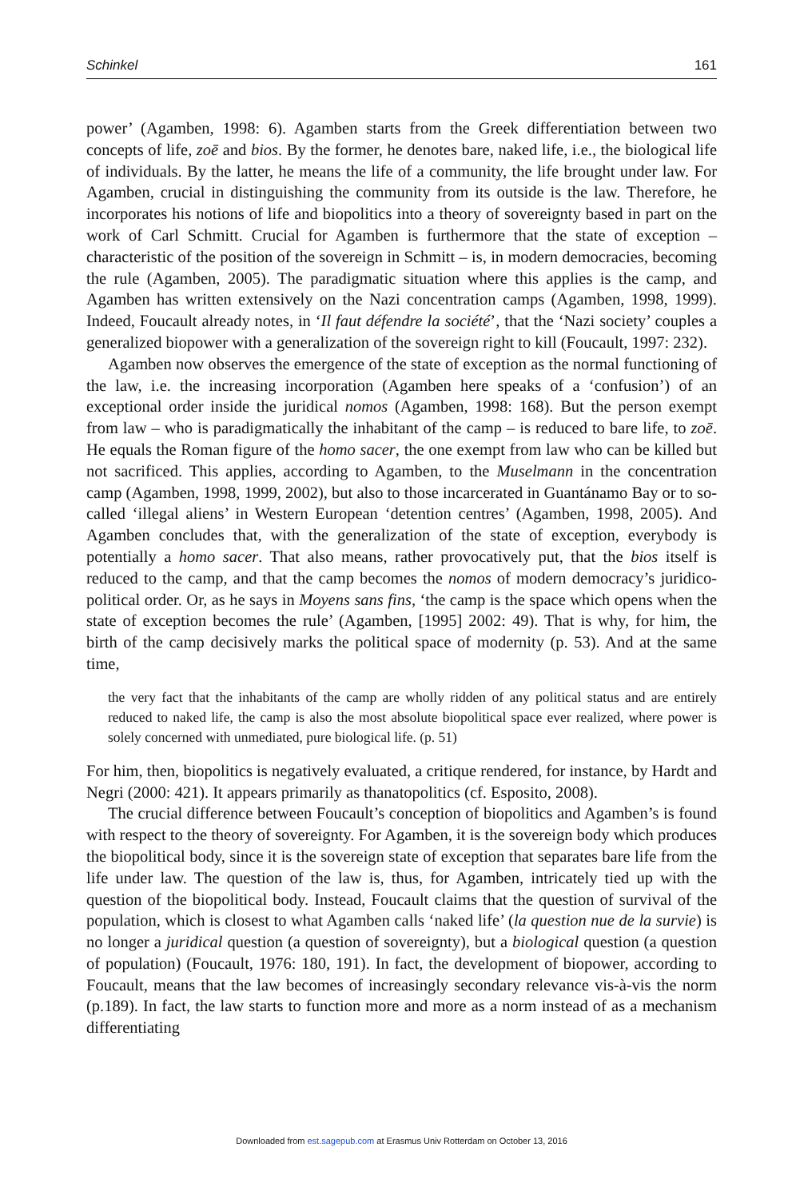Schinkel 161
power’ (Agamben, 1998: 6). Agamben starts from the Greek differentiation between two concepts of life, zoē and bios. By the former, he denotes bare, naked life, i.e., the biological life of individuals. By the latter, he means the life of a community, the life brought under law. For Agamben, crucial in distinguishing the community from its outside is the law. Therefore, he incorporates his notions of life and biopolitics into a theory of sovereignty based in part on the work of Carl Schmitt. Crucial for Agamben is furthermore that the state of exception – characteristic of the position of the sovereign in Schmitt – is, in modern democracies, becoming the rule (Agamben, 2005). The paradigmatic situation where this applies is the camp, and Agamben has written extensively on the Nazi concentration camps (Agamben, 1998, 1999). Indeed, Foucault already notes, in ‘Il faut défendre la société’, that the ‘Nazi society’ couples a generalized biopower with a generalization of the sovereign right to kill (Foucault, 1997: 232).
Agamben now observes the emergence of the state of exception as the normal functioning of the law, i.e. the increasing incorporation (Agamben here speaks of a ‘confusion’) of an exceptional order inside the juridical nomos (Agamben, 1998: 168). But the person exempt from law – who is paradigmatically the inhabitant of the camp – is reduced to bare life, to zoē. He equals the Roman figure of the homo sacer, the one exempt from law who can be killed but not sacrificed. This applies, according to Agamben, to the Muselmann in the concentration camp (Agamben, 1998, 1999, 2002), but also to those incarcerated in Guantánamo Bay or to so-called ‘illegal aliens’ in Western European ‘detention centres’ (Agamben, 1998, 2005). And Agamben concludes that, with the generalization of the state of exception, everybody is potentially a homo sacer. That also means, rather provocatively put, that the bios itself is reduced to the camp, and that the camp becomes the nomos of modern democracy’s juridico-political order. Or, as he says in Moyens sans fins, ‘the camp is the space which opens when the state of exception becomes the rule’ (Agamben, [1995] 2002: 49). That is why, for him, the birth of the camp decisively marks the political space of modernity (p. 53). And at the same time,
the very fact that the inhabitants of the camp are wholly ridden of any political status and are entirely reduced to naked life, the camp is also the most absolute biopolitical space ever realized, where power is solely concerned with unmediated, pure biological life. (p. 51)
For him, then, biopolitics is negatively evaluated, a critique rendered, for instance, by Hardt and Negri (2000: 421). It appears primarily as thanatopolitics (cf. Esposito, 2008).
The crucial difference between Foucault’s conception of biopolitics and Agamben’s is found with respect to the theory of sovereignty. For Agamben, it is the sovereign body which produces the biopolitical body, since it is the sovereign state of exception that separates bare life from the life under law. The question of the law is, thus, for Agamben, intricately tied up with the question of the biopolitical body. Instead, Foucault claims that the question of survival of the population, which is closest to what Agamben calls ‘naked life’ (la question nue de la survie) is no longer a juridical question (a question of sovereignty), but a biological question (a question of population) (Foucault, 1976: 180, 191). In fact, the development of biopower, according to Foucault, means that the law becomes of increasingly secondary relevance vis-à-vis the norm (p.189). In fact, the law starts to function more and more as a norm instead of as a mechanism differentiating
Downloaded from est.sagepub.com at Erasmus Univ Rotterdam on October 13, 2016